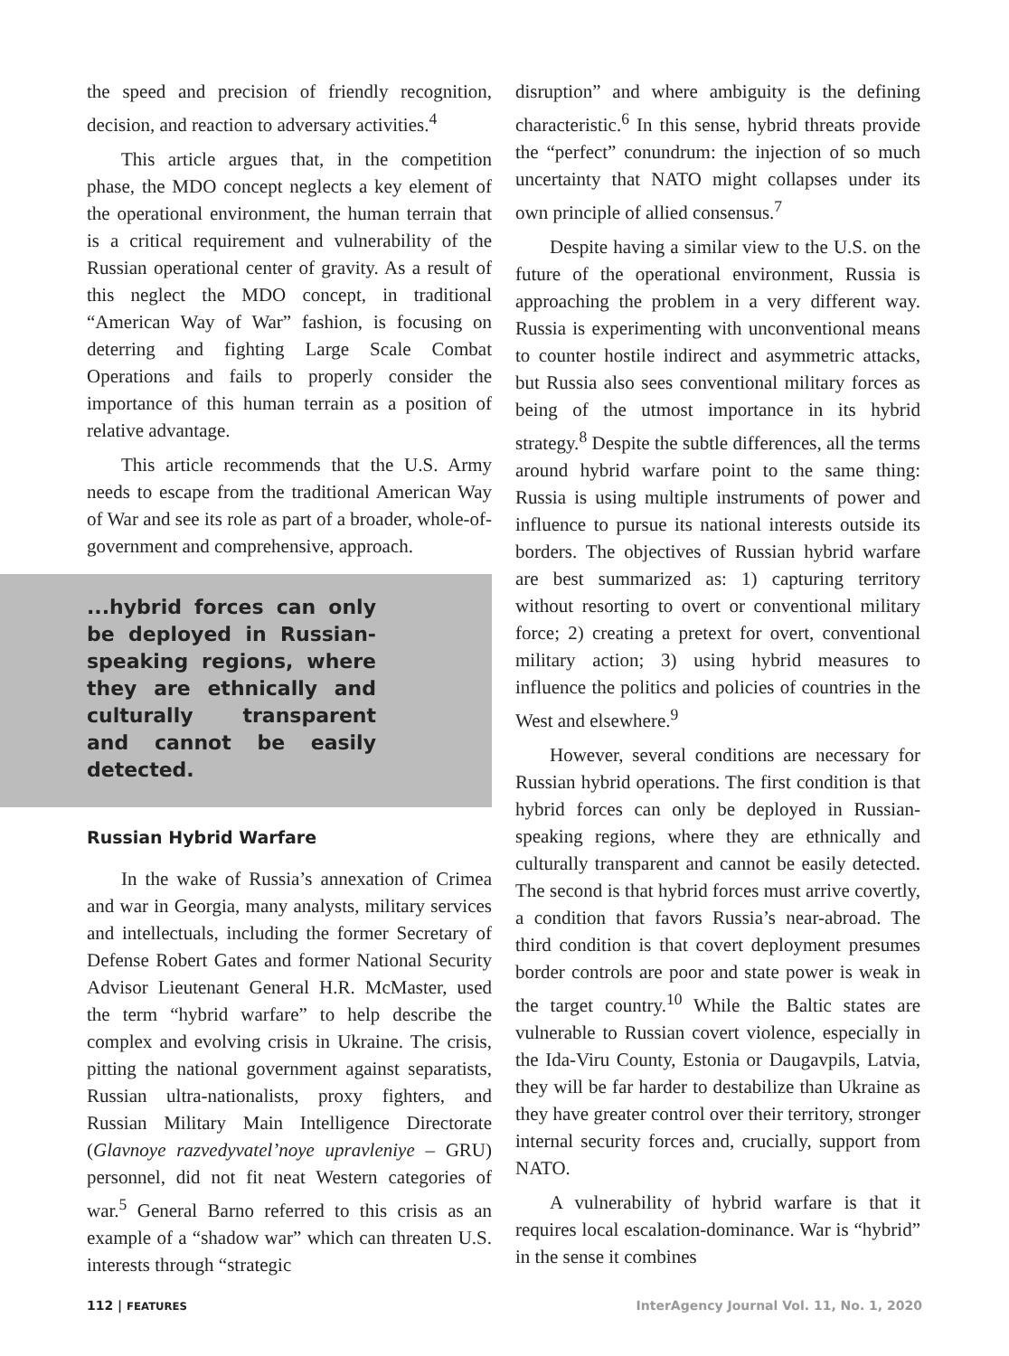the speed and precision of friendly recognition, decision, and reaction to adversary activities.<sup>4</sup>
This article argues that, in the competition phase, the MDO concept neglects a key element of the operational environment, the human terrain that is a critical requirement and vulnerability of the Russian operational center of gravity. As a result of this neglect the MDO concept, in traditional “American Way of War” fashion, is focusing on deterring and fighting Large Scale Combat Operations and fails to properly consider the importance of this human terrain as a position of relative advantage.
This article recommends that the U.S. Army needs to escape from the traditional American Way of War and see its role as part of a broader, whole-of-government and comprehensive, approach.
...hybrid forces can only be deployed in Russian-speaking regions, where they are ethnically and culturally transparent and cannot be easily detected.
Russian Hybrid Warfare
In the wake of Russia’s annexation of Crimea and war in Georgia, many analysts, military services and intellectuals, including the former Secretary of Defense Robert Gates and former National Security Advisor Lieutenant General H.R. McMaster, used the term “hybrid warfare” to help describe the complex and evolving crisis in Ukraine. The crisis, pitting the national government against separatists, Russian ultra-nationalists, proxy fighters, and Russian Military Main Intelligence Directorate (Glavnoye razvedyvatel’noye upravleniye – GRU) personnel, did not fit neat Western categories of war.<sup>5</sup> General Barno referred to this crisis as an example of a “shadow war” which can threaten U.S. interests through “strategic
disruption” and where ambiguity is the defining characteristic.<sup>6</sup> In this sense, hybrid threats provide the “perfect” conundrum: the injection of so much uncertainty that NATO might collapses under its own principle of allied consensus.<sup>7</sup>
Despite having a similar view to the U.S. on the future of the operational environment, Russia is approaching the problem in a very different way. Russia is experimenting with unconventional means to counter hostile indirect and asymmetric attacks, but Russia also sees conventional military forces as being of the utmost importance in its hybrid strategy.<sup>8</sup> Despite the subtle differences, all the terms around hybrid warfare point to the same thing: Russia is using multiple instruments of power and influence to pursue its national interests outside its borders. The objectives of Russian hybrid warfare are best summarized as: 1) capturing territory without resorting to overt or conventional military force; 2) creating a pretext for overt, conventional military action; 3) using hybrid measures to influence the politics and policies of countries in the West and elsewhere.<sup>9</sup>
However, several conditions are necessary for Russian hybrid operations. The first condition is that hybrid forces can only be deployed in Russian-speaking regions, where they are ethnically and culturally transparent and cannot be easily detected. The second is that hybrid forces must arrive covertly, a condition that favors Russia’s near-abroad. The third condition is that covert deployment presumes border controls are poor and state power is weak in the target country.<sup>10</sup> While the Baltic states are vulnerable to Russian covert violence, especially in the Ida-Viru County, Estonia or Daugavpils, Latvia, they will be far harder to destabilize than Ukraine as they have greater control over their territory, stronger internal security forces and, crucially, support from NATO.
A vulnerability of hybrid warfare is that it requires local escalation-dominance. War is “hybrid” in the sense it combines
112 | FEATURES InterAgency Journal Vol. 11, No. 1, 2020